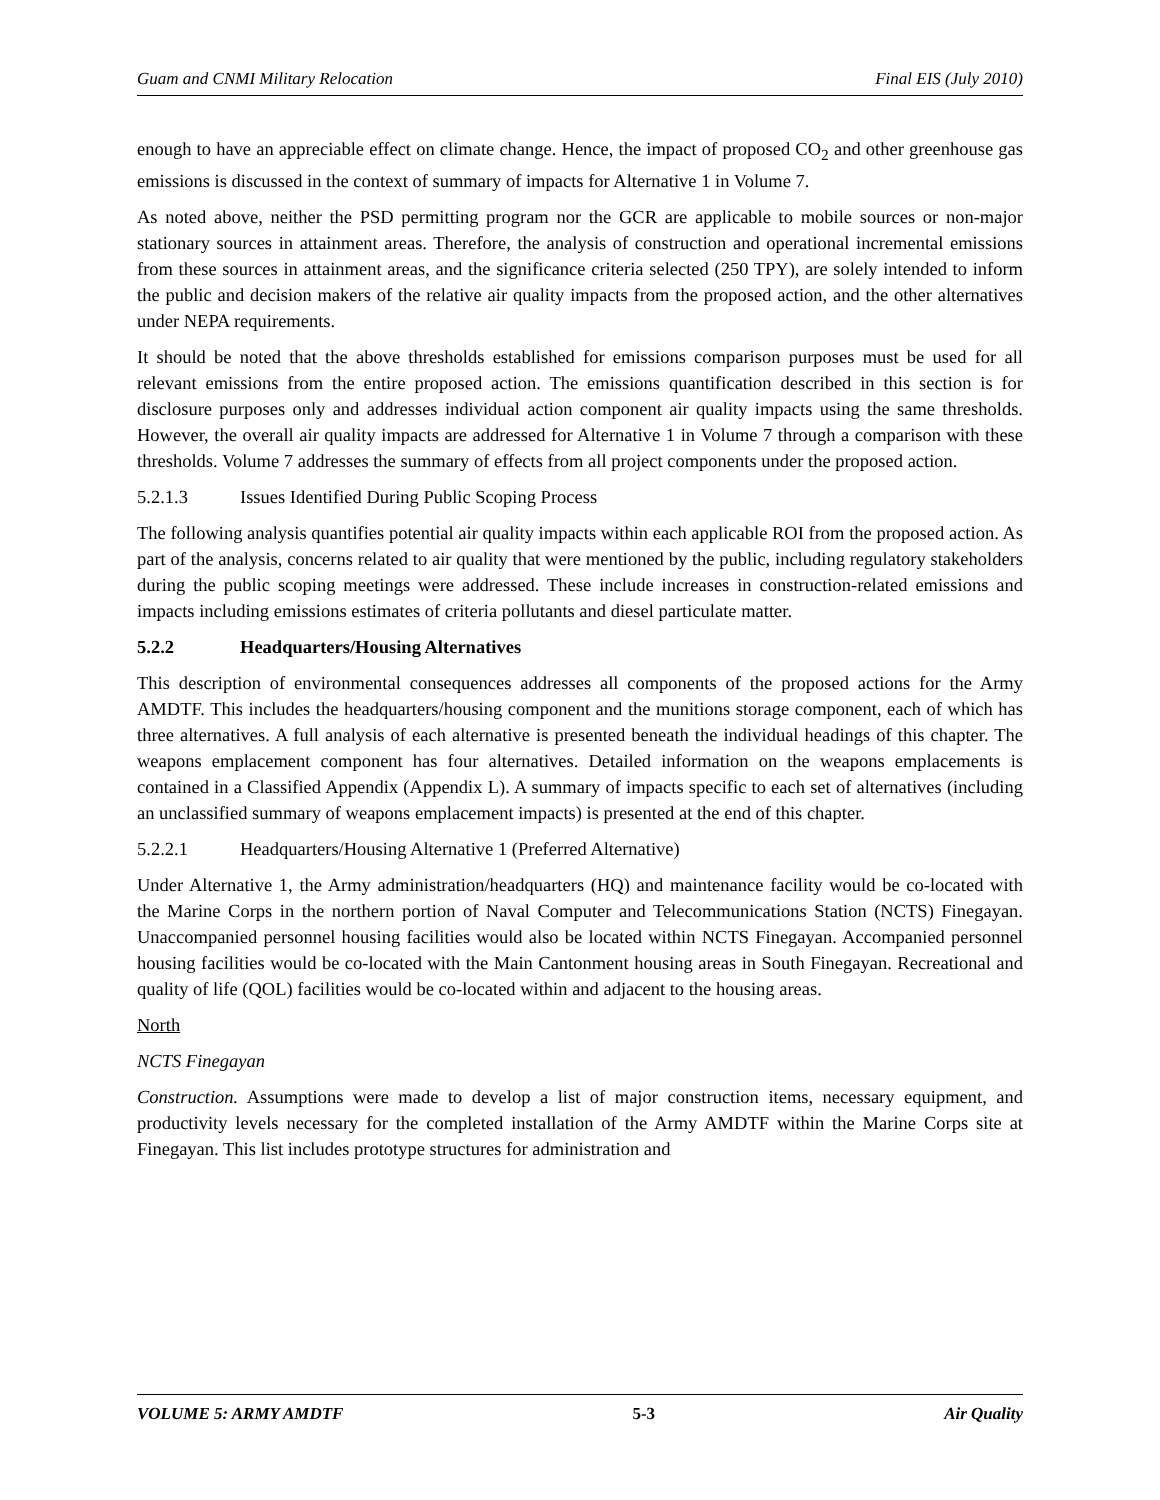Guam and CNMI Military Relocation Final EIS (July 2010)
enough to have an appreciable effect on climate change. Hence, the impact of proposed CO<sub>2</sub> and other greenhouse gas emissions is discussed in the context of summary of impacts for Alternative 1 in Volume 7.
As noted above, neither the PSD permitting program nor the GCR are applicable to mobile sources or non-major stationary sources in attainment areas. Therefore, the analysis of construction and operational incremental emissions from these sources in attainment areas, and the significance criteria selected (250 TPY), are solely intended to inform the public and decision makers of the relative air quality impacts from the proposed action, and the other alternatives under NEPA requirements.
It should be noted that the above thresholds established for emissions comparison purposes must be used for all relevant emissions from the entire proposed action. The emissions quantification described in this section is for disclosure purposes only and addresses individual action component air quality impacts using the same thresholds. However, the overall air quality impacts are addressed for Alternative 1 in Volume 7 through a comparison with these thresholds. Volume 7 addresses the summary of effects from all project components under the proposed action.
5.2.1.3 Issues Identified During Public Scoping Process
The following analysis quantifies potential air quality impacts within each applicable ROI from the proposed action. As part of the analysis, concerns related to air quality that were mentioned by the public, including regulatory stakeholders during the public scoping meetings were addressed. These include increases in construction-related emissions and impacts including emissions estimates of criteria pollutants and diesel particulate matter.
5.2.2 Headquarters/Housing Alternatives
This description of environmental consequences addresses all components of the proposed actions for the Army AMDTF. This includes the headquarters/housing component and the munitions storage component, each of which has three alternatives. A full analysis of each alternative is presented beneath the individual headings of this chapter. The weapons emplacement component has four alternatives. Detailed information on the weapons emplacements is contained in a Classified Appendix (Appendix L). A summary of impacts specific to each set of alternatives (including an unclassified summary of weapons emplacement impacts) is presented at the end of this chapter.
5.2.2.1 Headquarters/Housing Alternative 1 (Preferred Alternative)
Under Alternative 1, the Army administration/headquarters (HQ) and maintenance facility would be co-located with the Marine Corps in the northern portion of Naval Computer and Telecommunications Station (NCTS) Finegayan. Unaccompanied personnel housing facilities would also be located within NCTS Finegayan. Accompanied personnel housing facilities would be co-located with the Main Cantonment housing areas in South Finegayan. Recreational and quality of life (QOL) facilities would be co-located within and adjacent to the housing areas.
North
NCTS Finegayan
Construction. Assumptions were made to develop a list of major construction items, necessary equipment, and productivity levels necessary for the completed installation of the Army AMDTF within the Marine Corps site at Finegayan. This list includes prototype structures for administration and
VOLUME 5: ARMY AMDTF 5-3 Air Quality